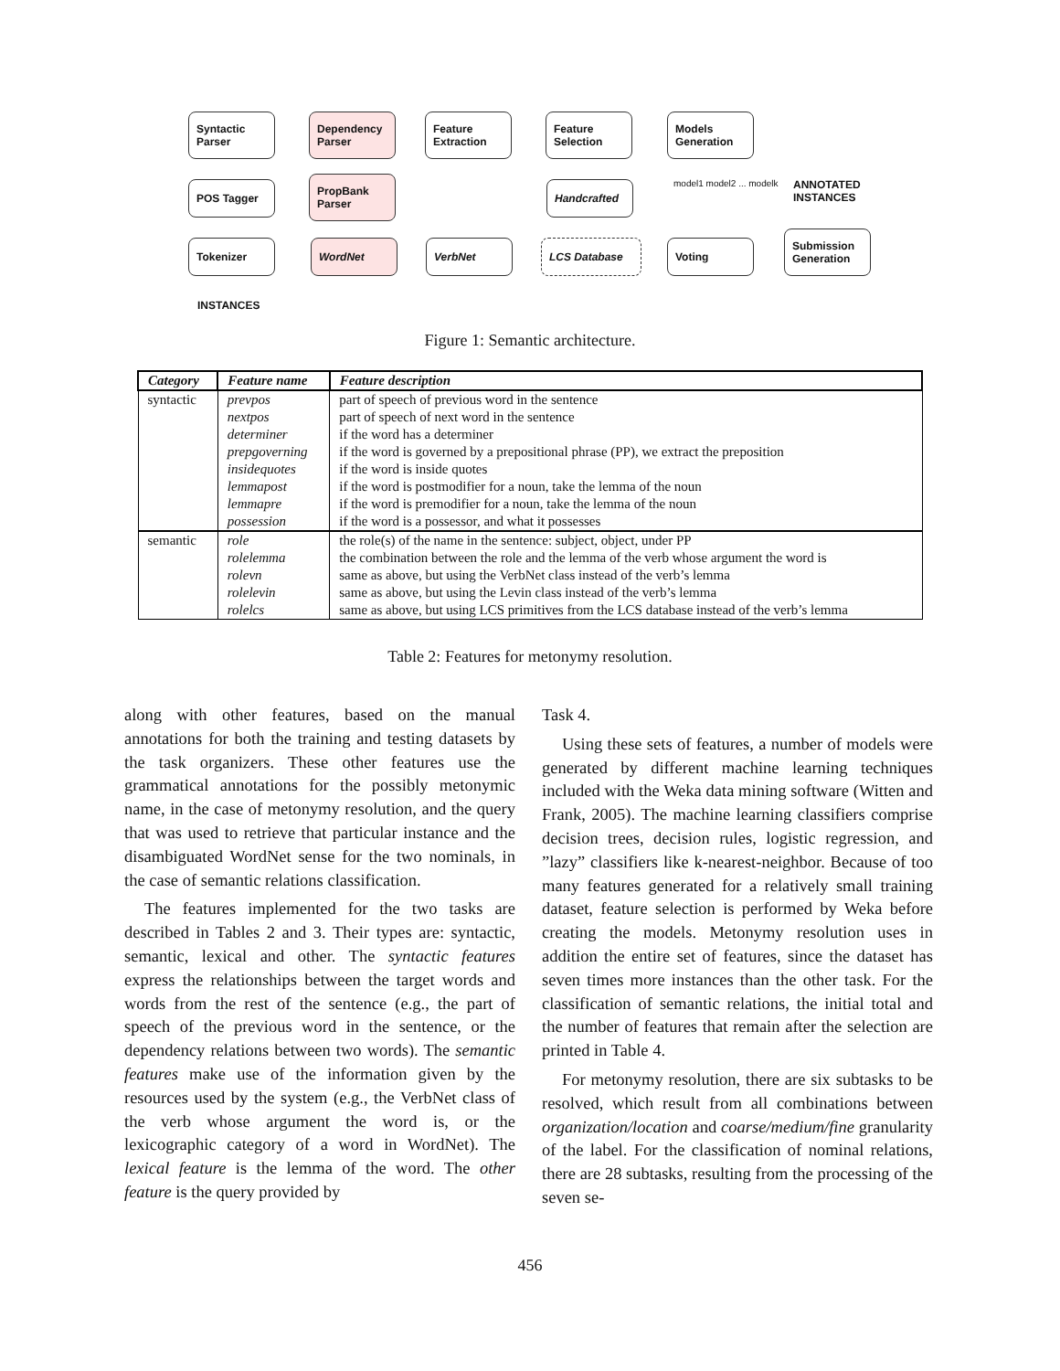Syntactic
Parser
Dependency
Parser
Feature
Extraction
Feature
Selection
Models
Generation
POS Tagger
PropBank
Parser
Handcrafted model1 model2 ... modelk
ANNOTATED
INSTANCES
Tokenizer WordNet VerbNet LCS Database Voting
Submission
Generation
INSTANCES
Figure 1: Semantic architecture.
| Category | Feature name | Feature description |
| --- | --- | --- |
| syntactic | prevpos nextpos determiner prepgoverning insidequotes lemmapost lemmapre possession | part of speech of previous word in the sentence part of speech of next word in the sentence if the word has a determiner if the word is governed by a prepositional phrase (PP), we extract the preposition if the word is inside quotes if the word is postmodifier for a noun, take the lemma of the noun if the word is premodifier for a noun, take the lemma of the noun if the word is a possessor, and what it possesses |
| semantic | role rolelemma rolevn rolelevin rolelcs | the role(s) of the name in the sentence: subject, object, under PP the combination between the role and the lemma of the verb whose argument the word is same as above, but using the VerbNet class instead of the verb’s lemma same as above, but using the Levin class instead of the verb’s lemma same as above, but using LCS primitives from the LCS database instead of the verb’s lemma |
Table 2: Features for metonymy resolution.
along with other features, based on the manual annotations for both the training and testing datasets by the task organizers. These other features use the grammatical annotations for the possibly metonymic name, in the case of metonymy resolution, and the query that was used to retrieve that particular instance and the disambiguated WordNet sense for the two nominals, in the case of semantic relations classification.
The features implemented for the two tasks are described in Tables 2 and 3. Their types are: syntactic, semantic, lexical and other. The syntactic features express the relationships between the target words and words from the rest of the sentence (e.g., the part of speech of the previous word in the sentence, or the dependency relations between two words). The semantic features make use of the information given by the resources used by the system (e.g., the VerbNet class of the verb whose argument the word is, or the lexicographic category of a word in WordNet). The lexical feature is the lemma of the word. The other feature is the query provided by
Task 4.
Using these sets of features, a number of models were generated by different machine learning techniques included with the Weka data mining software (Witten and Frank, 2005). The machine learning classifiers comprise decision trees, decision rules, logistic regression, and ”lazy” classifiers like k-nearest-neighbor. Because of too many features generated for a relatively small training dataset, feature selection is performed by Weka before creating the models. Metonymy resolution uses in addition the entire set of features, since the dataset has seven times more instances than the other task. For the classification of semantic relations, the initial total and the number of features that remain after the selection are printed in Table 4.
For metonymy resolution, there are six subtasks to be resolved, which result from all combinations between organization/location and coarse/medium/fine granularity of the label. For the classification of nominal relations, there are 28 subtasks, resulting from the processing of the seven se-
456